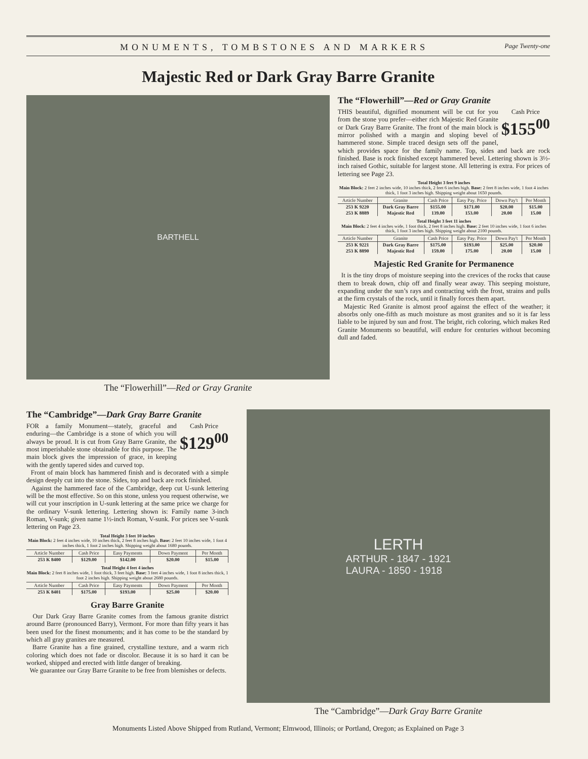MONUMENTS, TOMBSTONES AND MARKERS Page Twenty-one
Majestic Red or Dark Gray Barre Granite
BARTHELL
The “Flowerhill”—Red or Gray Granite
The “Flowerhill”—Red or Gray Granite
Cash Price
$155<sup>00</sup>
THIS beautiful, dignified monument will be cut for you from the stone you prefer—either rich Majestic Red Granite or Dark Gray Barre Granite. The front of the main block is mirror polished with a margin and sloping bevel of hammered stone. Simple traced design sets off the panel, which provides space for the family name. Top, sides and back are rock finished. Base is rock finished except hammered bevel. Lettering shown is 3½-inch raised Gothic, suitable for largest stone. All lettering is extra. For prices of lettering see Page 23.
Total Height 3 feet 9 inches
Main Block: 2 feet 2 inches wide, 10 inches thick, 2 feet 6 inches high. Base: 2 feet 8 inches wide, 1 foot 4 inches thick, 1 foot 3 inches high. Shipping weight about 1650 pounds.
| Article Number | Granite | Cash Price | Easy Pay. Price | Down Pay't | Per Month |
| --- | --- | --- | --- | --- | --- |
| 253 K 9220 | Dark Gray Barre | $155.00 | $171.00 | $20.00 | $15.00 |
| 253 K 8889 | Majestic Red | 139.00 | 153.00 | 20.00 | 15.00 |
Total Height 3 feet 11 inches
Main Block: 2 feet 4 inches wide, 1 foot thick, 2 feet 8 inches high. Base: 2 feet 10 inches wide, 1 foot 6 inches thick, 1 foot 3 inches high. Shipping weight about 2100 pounds.
| Article Number | Granite | Cash Price | Easy Pay. Price | Down Pay't | Per Month |
| --- | --- | --- | --- | --- | --- |
| 253 K 9221 | Dark Gray Barre | $175.00 | $193.00 | $25.00 | $20.00 |
| 253 K 8890 | Majestic Red | 159.00 | 175.00 | 20.00 | 15.00 |
Majestic Red Granite for Permanence
It is the tiny drops of moisture seeping into the crevices of the rocks that cause them to break down, chip off and finally wear away. This seeping moisture, expanding under the sun’s rays and contracting with the frost, strains and pulls at the firm crystals of the rock, until it finally forces them apart.
Majestic Red Granite is almost proof against the effect of the weather; it absorbs only one-fifth as much moisture as most granites and so it is far less liable to be injured by sun and frost. The bright, rich coloring, which makes Red Granite Monuments so beautiful, will endure for centuries without becoming dull and faded.
The “Cambridge”—Dark Gray Barre Granite
Cash Price
$129<sup>00</sup>
FOR a family Monument—stately, graceful and enduring—the Cambridge is a stone of which you will always be proud. It is cut from Gray Barre Granite, the most imperishable stone obtainable for this purpose. The main block gives the impression of grace, in keeping with the gently tapered sides and curved top.
Front of main block has hammered finish and is decorated with a simple design deeply cut into the stone. Sides, top and back are rock finished.
Against the hammered face of the Cambridge, deep cut U-sunk lettering will be the most effective. So on this stone, unless you request otherwise, we will cut your inscription in U-sunk lettering at the same price we charge for the ordinary V-sunk lettering. Lettering shown is: Family name 3-inch Roman, V-sunk; given name 1½-inch Roman, V-sunk. For prices see V-sunk lettering on Page 23.
Total Height 3 feet 10 inches
Main Block: 2 feet 4 inches wide, 10 inches thick, 2 feet 8 inches high. Base: 2 feet 10 inches wide, 1 foot 4 inches thick, 1 foot 2 inches high. Shipping weight about 1680 pounds.
| Article Number | Cash Price | Easy Payments | Down Payment | Per Month |
| --- | --- | --- | --- | --- |
| 253 K 8400 | $129.00 | $142.00 | $20.00 | $15.00 |
Total Height 4 feet 4 inches
Main Block: 2 feet 8 inches wide, 1 foot thick, 3 feet high. Base: 3 feet 4 inches wide, 1 foot 8 inches thick, 1 foot 2 inches high. Shipping weight about 2680 pounds.
| Article Number | Cash Price | Easy Payments | Down Payment | Per Month |
| --- | --- | --- | --- | --- |
| 253 K 8401 | $175.00 | $193.00 | $25.00 | $20.00 |
Gray Barre Granite
Our Dark Gray Barre Granite comes from the famous granite district around Barre (pronounced Barry), Vermont. For more than fifty years it has been used for the finest monuments; and it has come to be the standard by which all gray granites are measured.
Barre Granite has a fine grained, crystalline texture, and a warm rich coloring which does not fade or discolor. Because it is so hard it can be worked, shipped and erected with little danger of breaking.
We guarantee our Gray Barre Granite to be free from blemishes or defects.
LERTH
ARTHUR - 1847 - 1921
LAURA - 1850 - 1918
The “Cambridge”—Dark Gray Barre Granite
Monuments Listed Above Shipped from Rutland, Vermont; Elmwood, Illinois; or Portland, Oregon; as Explained on Page 3